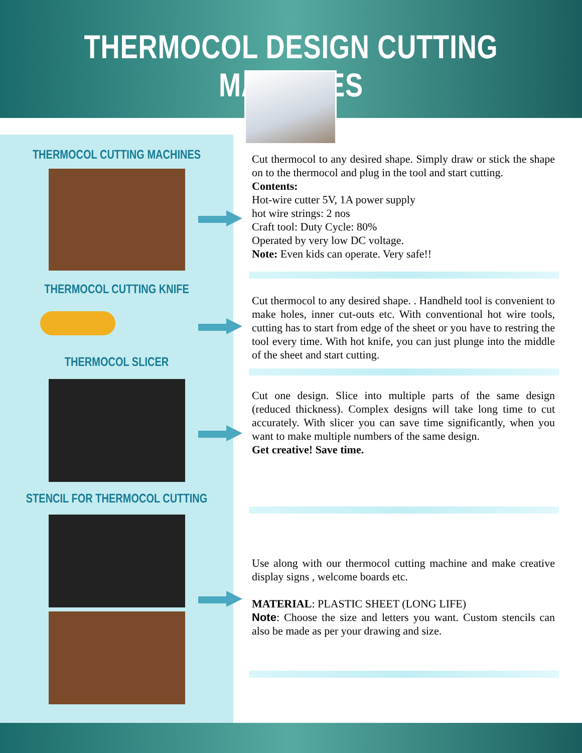THERMOCOL DESIGN CUTTING MACHINES
THERMOCOL CUTTING MACHINES
THERMOCOL CUTTING KNIFE
THERMOCOL SLICER
STENCIL FOR THERMOCOL CUTTING
Cut thermocol to any desired shape. Simply draw or stick the shape on to the thermocol and plug in the tool and start cutting.
Contents:
Hot-wire cutter 5V, 1A power supply
hot wire strings: 2 nos
Craft tool: Duty Cycle: 80%
Operated by very low DC voltage.
Note: Even kids can operate. Very safe!!
Cut thermocol to any desired shape. . Handheld tool is convenient to make holes, inner cut-outs etc. With conventional hot wire tools, cutting has to start from edge of the sheet or you have to restring the tool every time. With hot knife, you can just plunge into the middle of the sheet and start cutting.
Cut one design. Slice into multiple parts of the same design (reduced thickness). Complex designs will take long time to cut accurately. With slicer you can save time significantly, when you want to make multiple numbers of the same design.
Get creative! Save time.
Use along with our thermocol cutting machine and make creative display signs , welcome boards etc.
MATERIAL: PLASTIC SHEET (LONG LIFE)
Note: Choose the size and letters you want. Custom stencils can also be made as per your drawing and size.